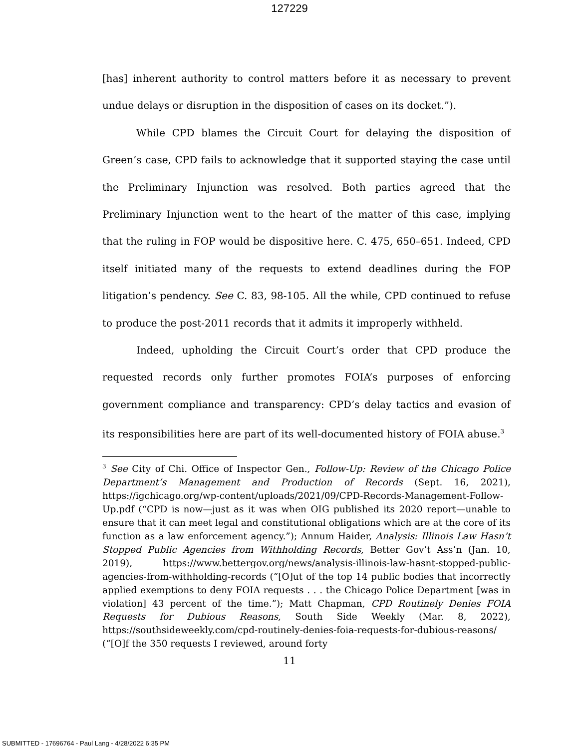127229
[has] inherent authority to control matters before it as necessary to prevent undue delays or disruption in the disposition of cases on its docket.”).
While CPD blames the Circuit Court for delaying the disposition of Green’s case, CPD fails to acknowledge that it supported staying the case until the Preliminary Injunction was resolved. Both parties agreed that the Preliminary Injunction went to the heart of the matter of this case, implying that the ruling in FOP would be dispositive here. C. 475, 650–651. Indeed, CPD itself initiated many of the requests to extend deadlines during the FOP litigation’s pendency. See C. 83, 98-105. All the while, CPD continued to refuse to produce the post-2011 records that it admits it improperly withheld.
Indeed, upholding the Circuit Court’s order that CPD produce the requested records only further promotes FOIA’s purposes of enforcing government compliance and transparency: CPD’s delay tactics and evasion of its responsibilities here are part of its well-documented history of FOIA abuse.<sup>3</sup>
<sup>3</sup> See City of Chi. Office of Inspector Gen., Follow-Up: Review of the Chicago Police Department’s Management and Production of Records (Sept. 16, 2021), https://igchicago.org/wp-content/uploads/2021/09/CPD-Records-Management-Follow-Up.pdf (“CPD is now—just as it was when OIG published its 2020 report—unable to ensure that it can meet legal and constitutional obligations which are at the core of its function as a law enforcement agency.”); Annum Haider, Analysis: Illinois Law Hasn’t Stopped Public Agencies from Withholding Records, Better Gov’t Ass’n (Jan. 10, 2019), https://www.bettergov.org/news/analysis-illinois-law-hasnt-stopped-public-agencies-from-withholding-records (“[O]ut of the top 14 public bodies that incorrectly applied exemptions to deny FOIA requests . . . the Chicago Police Department [was in violation] 43 percent of the time.”); Matt Chapman, CPD Routinely Denies FOIA Requests for Dubious Reasons, South Side Weekly (Mar. 8, 2022), https://southsideweekly.com/cpd-routinely-denies-foia-requests-for-dubious-reasons/ (“[O]f the 350 requests I reviewed, around forty
11
SUBMITTED - 17696764 - Paul Lang - 4/28/2022 6:35 PM